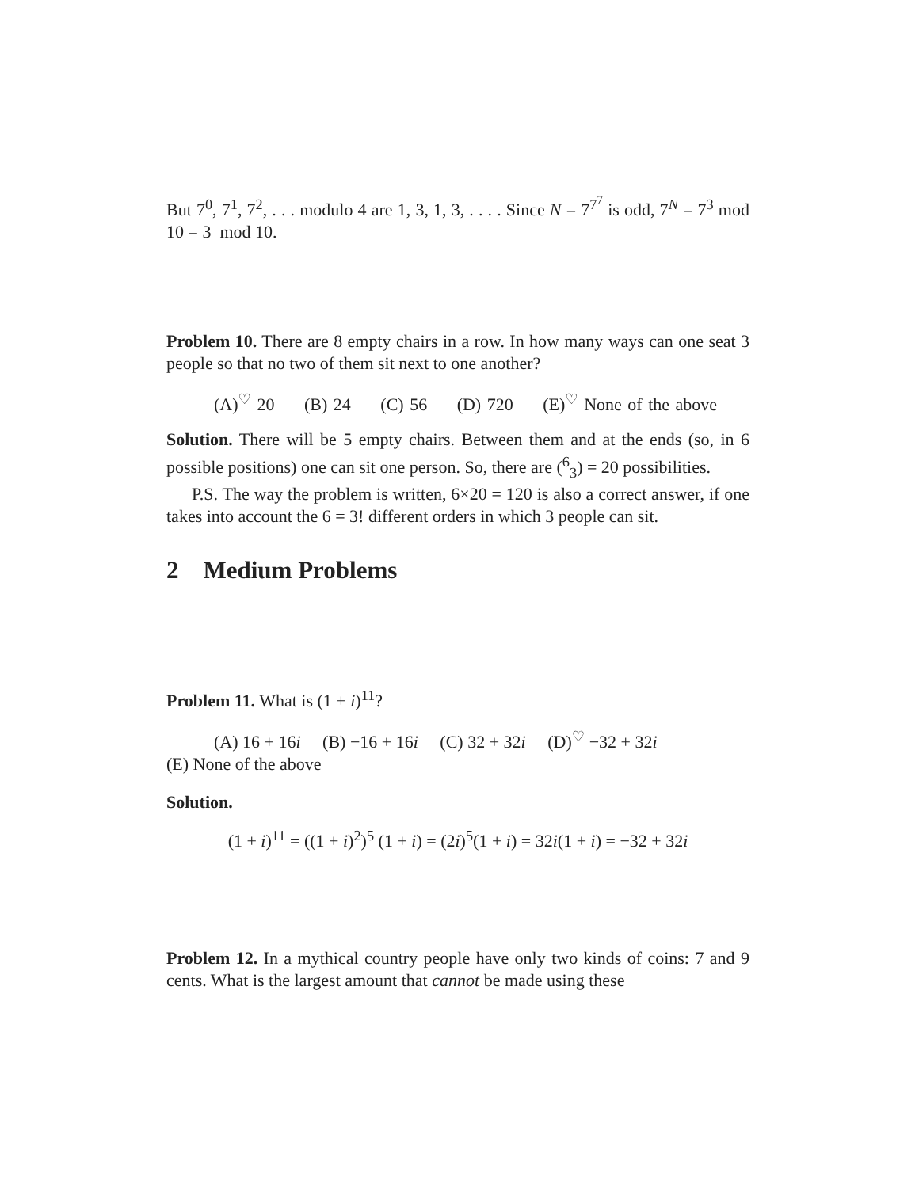But 7<sup>0</sup>, 7<sup>1</sup>, 7<sup>2</sup>, . . . modulo 4 are 1, 3, 1, 3, . . . . Since N = 7<sup>7<sup>7</sup></sup> is odd, 7<sup>N</sup> = 7<sup>3</sup> mod 10 = 3 mod 10.
Problem 10. There are 8 empty chairs in a row. In how many ways can one seat 3 people so that no two of them sit next to one another?
(A)<sup>♡</sup> 20 (B) 24 (C) 56 (D) 720 (E)<sup>♡</sup> None of the above
Solution. There will be 5 empty chairs. Between them and at the ends (so, in 6 possible positions) one can sit one person. So, there are (<sup>6</sup><sub>3</sub>) = 20 possibilities.
P.S. The way the problem is written, 6×20 = 120 is also a correct answer, if one takes into account the 6 = 3! different orders in which 3 people can sit.
2 Medium Problems
Problem 11. What is (1 + i)<sup>11</sup>?
(A) 16 + 16i (B) −16 + 16i (C) 32 + 32i (D)<sup>♡</sup> −32 + 32i
(E) None of the above
Solution.
(1 + i)<sup>11</sup> = ((1 + i)<sup>2</sup>)<sup>5</sup> (1 + i) = (2i)<sup>5</sup>(1 + i) = 32i(1 + i) = −32 + 32i
Problem 12. In a mythical country people have only two kinds of coins: 7 and 9 cents. What is the largest amount that cannot be made using these